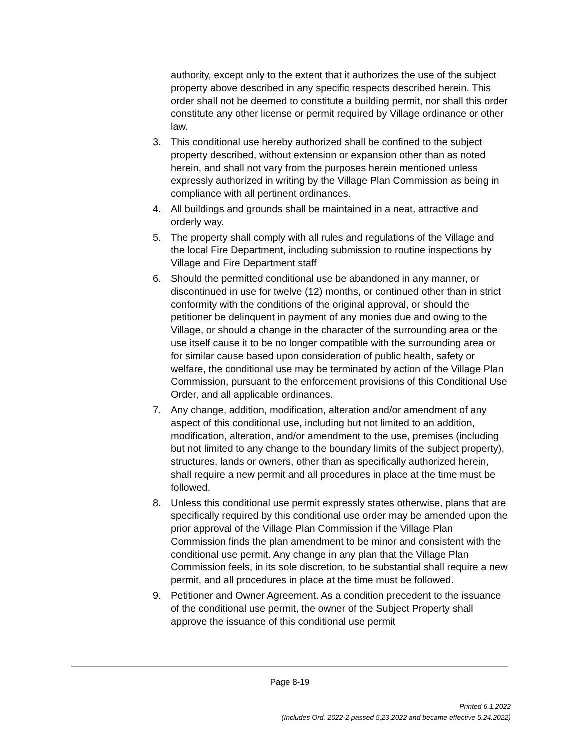authority, except only to the extent that it authorizes the use of the subject property above described in any specific respects described herein. This order shall not be deemed to constitute a building permit, nor shall this order constitute any other license or permit required by Village ordinance or other law.
3. This conditional use hereby authorized shall be confined to the subject property described, without extension or expansion other than as noted herein, and shall not vary from the purposes herein mentioned unless expressly authorized in writing by the Village Plan Commission as being in compliance with all pertinent ordinances.
4. All buildings and grounds shall be maintained in a neat, attractive and orderly way.
5. The property shall comply with all rules and regulations of the Village and the local Fire Department, including submission to routine inspections by Village and Fire Department staff
6. Should the permitted conditional use be abandoned in any manner, or discontinued in use for twelve (12) months, or continued other than in strict conformity with the conditions of the original approval, or should the petitioner be delinquent in payment of any monies due and owing to the Village, or should a change in the character of the surrounding area or the use itself cause it to be no longer compatible with the surrounding area or for similar cause based upon consideration of public health, safety or welfare, the conditional use may be terminated by action of the Village Plan Commission, pursuant to the enforcement provisions of this Conditional Use Order, and all applicable ordinances.
7. Any change, addition, modification, alteration and/or amendment of any aspect of this conditional use, including but not limited to an addition, modification, alteration, and/or amendment to the use, premises (including but not limited to any change to the boundary limits of the subject property), structures, lands or owners, other than as specifically authorized herein, shall require a new permit and all procedures in place at the time must be followed.
8. Unless this conditional use permit expressly states otherwise, plans that are specifically required by this conditional use order may be amended upon the prior approval of the Village Plan Commission if the Village Plan Commission finds the plan amendment to be minor and consistent with the conditional use permit. Any change in any plan that the Village Plan Commission feels, in its sole discretion, to be substantial shall require a new permit, and all procedures in place at the time must be followed.
9. Petitioner and Owner Agreement. As a condition precedent to the issuance of the conditional use permit, the owner of the Subject Property shall approve the issuance of this conditional use permit
Page 8-19
Printed 6.1.2022
(Includes Ord. 2022-2 passed 5,23,2022 and became effective 5.24.2022)